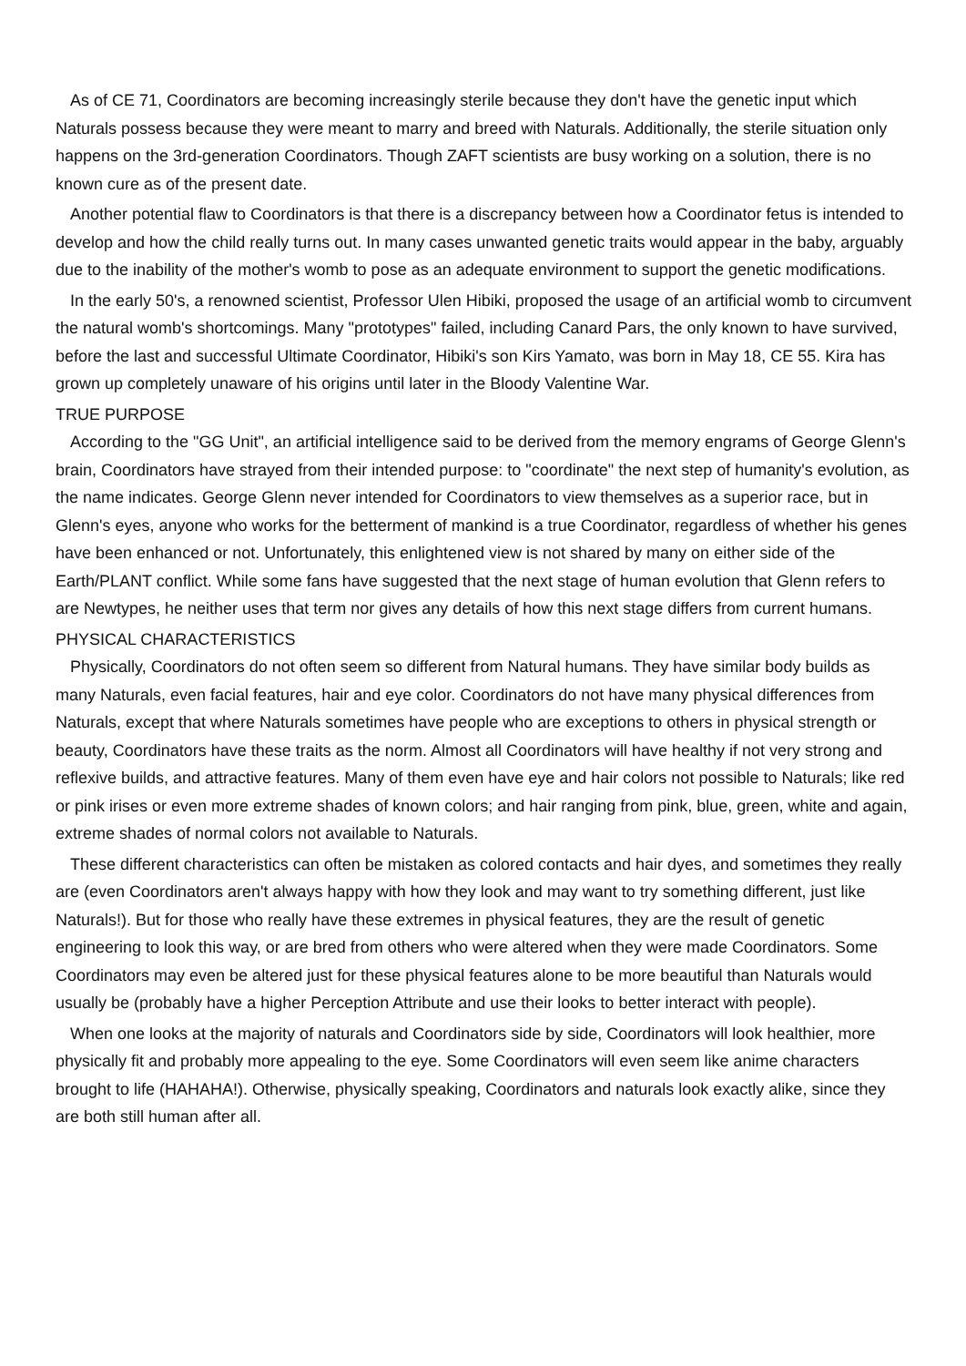As of CE 71, Coordinators are becoming increasingly sterile because they don't have the genetic input which Naturals possess because they were meant to marry and breed with Naturals. Additionally, the sterile situation only happens on the 3rd-generation Coordinators. Though ZAFT scientists are busy working on a solution, there is no known cure as of the present date.
Another potential flaw to Coordinators is that there is a discrepancy between how a Coordinator fetus is intended to develop and how the child really turns out. In many cases unwanted genetic traits would appear in the baby, arguably due to the inability of the mother's womb to pose as an adequate environment to support the genetic modifications.
In the early 50's, a renowned scientist, Professor Ulen Hibiki, proposed the usage of an artificial womb to circumvent the natural womb's shortcomings. Many "prototypes" failed, including Canard Pars, the only known to have survived, before the last and successful Ultimate Coordinator, Hibiki's son Kirs Yamato, was born in May 18, CE 55. Kira has grown up completely unaware of his origins until later in the Bloody Valentine War.
TRUE PURPOSE
According to the "GG Unit", an artificial intelligence said to be derived from the memory engrams of George Glenn's brain, Coordinators have strayed from their intended purpose: to "coordinate" the next step of humanity's evolution, as the name indicates. George Glenn never intended for Coordinators to view themselves as a superior race, but in Glenn's eyes, anyone who works for the betterment of mankind is a true Coordinator, regardless of whether his genes have been enhanced or not. Unfortunately, this enlightened view is not shared by many on either side of the Earth/PLANT conflict. While some fans have suggested that the next stage of human evolution that Glenn refers to are Newtypes, he neither uses that term nor gives any details of how this next stage differs from current humans.
PHYSICAL CHARACTERISTICS
Physically, Coordinators do not often seem so different from Natural humans. They have similar body builds as many Naturals, even facial features, hair and eye color. Coordinators do not have many physical differences from Naturals, except that where Naturals sometimes have people who are exceptions to others in physical strength or beauty, Coordinators have these traits as the norm. Almost all Coordinators will have healthy if not very strong and reflexive builds, and attractive features. Many of them even have eye and hair colors not possible to Naturals; like red or pink irises or even more extreme shades of known colors; and hair ranging from pink, blue, green, white and again, extreme shades of normal colors not available to Naturals.
These different characteristics can often be mistaken as colored contacts and hair dyes, and sometimes they really are (even Coordinators aren't always happy with how they look and may want to try something different, just like Naturals!). But for those who really have these extremes in physical features, they are the result of genetic engineering to look this way, or are bred from others who were altered when they were made Coordinators. Some Coordinators may even be altered just for these physical features alone to be more beautiful than Naturals would usually be (probably have a higher Perception Attribute and use their looks to better interact with people).
When one looks at the majority of naturals and Coordinators side by side, Coordinators will look healthier, more physically fit and probably more appealing to the eye. Some Coordinators will even seem like anime characters brought to life (HAHAHA!). Otherwise, physically speaking, Coordinators and naturals look exactly alike, since they are both still human after all.